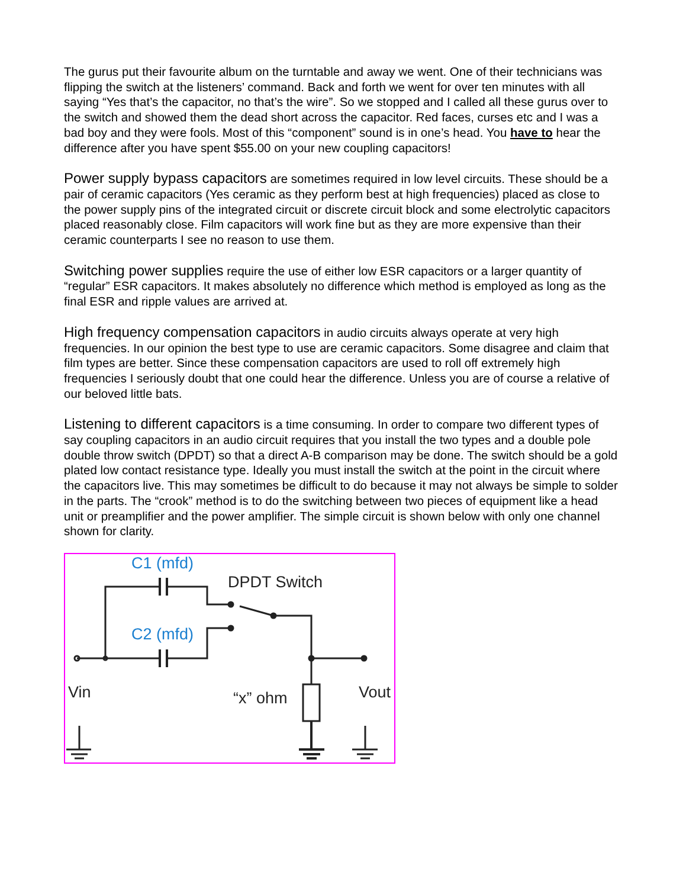The gurus put their favourite album on the turntable and away we went. One of their technicians was flipping the switch at the listeners’ command. Back and forth we went for over ten minutes with all saying “Yes that’s the capacitor, no that’s the wire”. So we stopped and I called all these gurus over to the switch and showed them the dead short across the capacitor. Red faces, curses etc and I was a bad boy and they were fools. Most of this “component” sound is in one’s head. You have to hear the difference after you have spent $55.00 on your new coupling capacitors!
Power supply bypass capacitors are sometimes required in low level circuits. These should be a pair of ceramic capacitors (Yes ceramic as they perform best at high frequencies) placed as close to the power supply pins of the integrated circuit or discrete circuit block and some electrolytic capacitors placed reasonably close. Film capacitors will work fine but as they are more expensive than their ceramic counterparts I see no reason to use them.
Switching power supplies require the use of either low ESR capacitors or a larger quantity of “regular” ESR capacitors. It makes absolutely no difference which method is employed as long as the final ESR and ripple values are arrived at.
High frequency compensation capacitors in audio circuits always operate at very high frequencies. In our opinion the best type to use are ceramic capacitors. Some disagree and claim that film types are better. Since these compensation capacitors are used to roll off extremely high frequencies I seriously doubt that one could hear the difference. Unless you are of course a relative of our beloved little bats.
Listening to different capacitors is a time consuming. In order to compare two different types of say coupling capacitors in an audio circuit requires that you install the two types and a double pole double throw switch (DPDT) so that a direct A-B comparison may be done. The switch should be a gold plated low contact resistance type. Ideally you must install the switch at the point in the circuit where the capacitors live. This may sometimes be difficult to do because it may not always be simple to solder in the parts. The “crook” method is to do the switching between two pieces of equipment like a head unit or preamplifier and the power amplifier. The simple circuit is shown below with only one channel shown for clarity.
C1 (mfd)
DPDT Switch
C2 (mfd)
Vin “x” ohm Vout